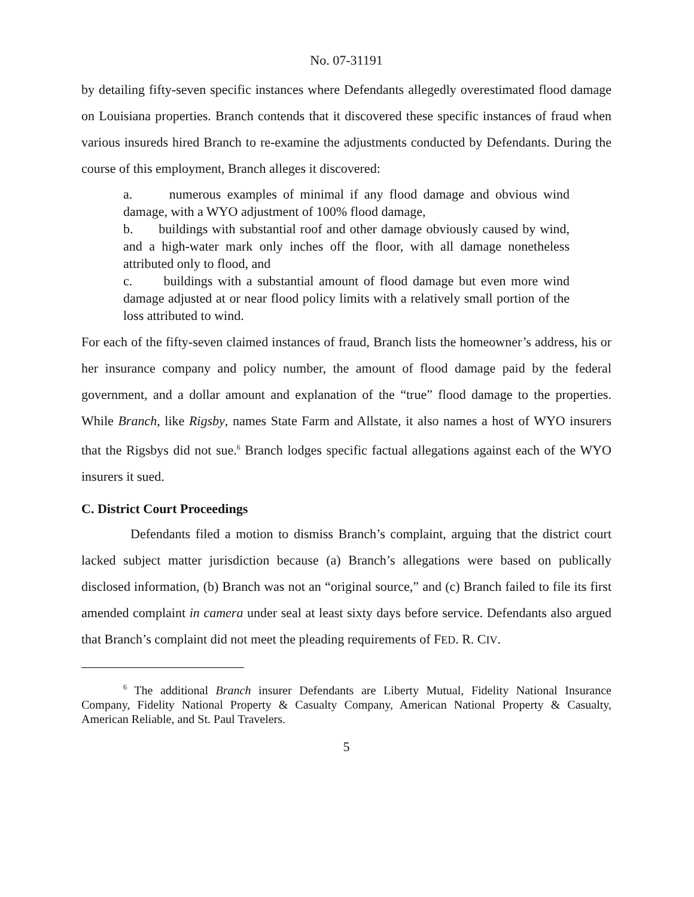No. 07-31191
by detailing fifty-seven specific instances where Defendants allegedly overestimated flood damage on Louisiana properties. Branch contends that it discovered these specific instances of fraud when various insureds hired Branch to re-examine the adjustments conducted by Defendants. During the course of this employment, Branch alleges it discovered:
a. numerous examples of minimal if any flood damage and obvious wind damage, with a WYO adjustment of 100% flood damage,
b. buildings with substantial roof and other damage obviously caused by wind, and a high-water mark only inches off the floor, with all damage nonetheless attributed only to flood, and
c. buildings with a substantial amount of flood damage but even more wind damage adjusted at or near flood policy limits with a relatively small portion of the loss attributed to wind.
For each of the fifty-seven claimed instances of fraud, Branch lists the homeowner’s address, his or her insurance company and policy number, the amount of flood damage paid by the federal government, and a dollar amount and explanation of the “true” flood damage to the properties. While Branch, like Rigsby, names State Farm and Allstate, it also names a host of WYO insurers that the Rigsbys did not sue.<sup>6</sup> Branch lodges specific factual allegations against each of the WYO insurers it sued.
C. District Court Proceedings
Defendants filed a motion to dismiss Branch’s complaint, arguing that the district court lacked subject matter jurisdiction because (a) Branch’s allegations were based on publically disclosed information, (b) Branch was not an “original source,” and (c) Branch failed to file its first amended complaint in camera under seal at least sixty days before service. Defendants also argued that Branch’s complaint did not meet the pleading requirements of FED. R. CIV.
<sup>6</sup> The additional Branch insurer Defendants are Liberty Mutual, Fidelity National Insurance Company, Fidelity National Property & Casualty Company, American National Property & Casualty, American Reliable, and St. Paul Travelers.
5